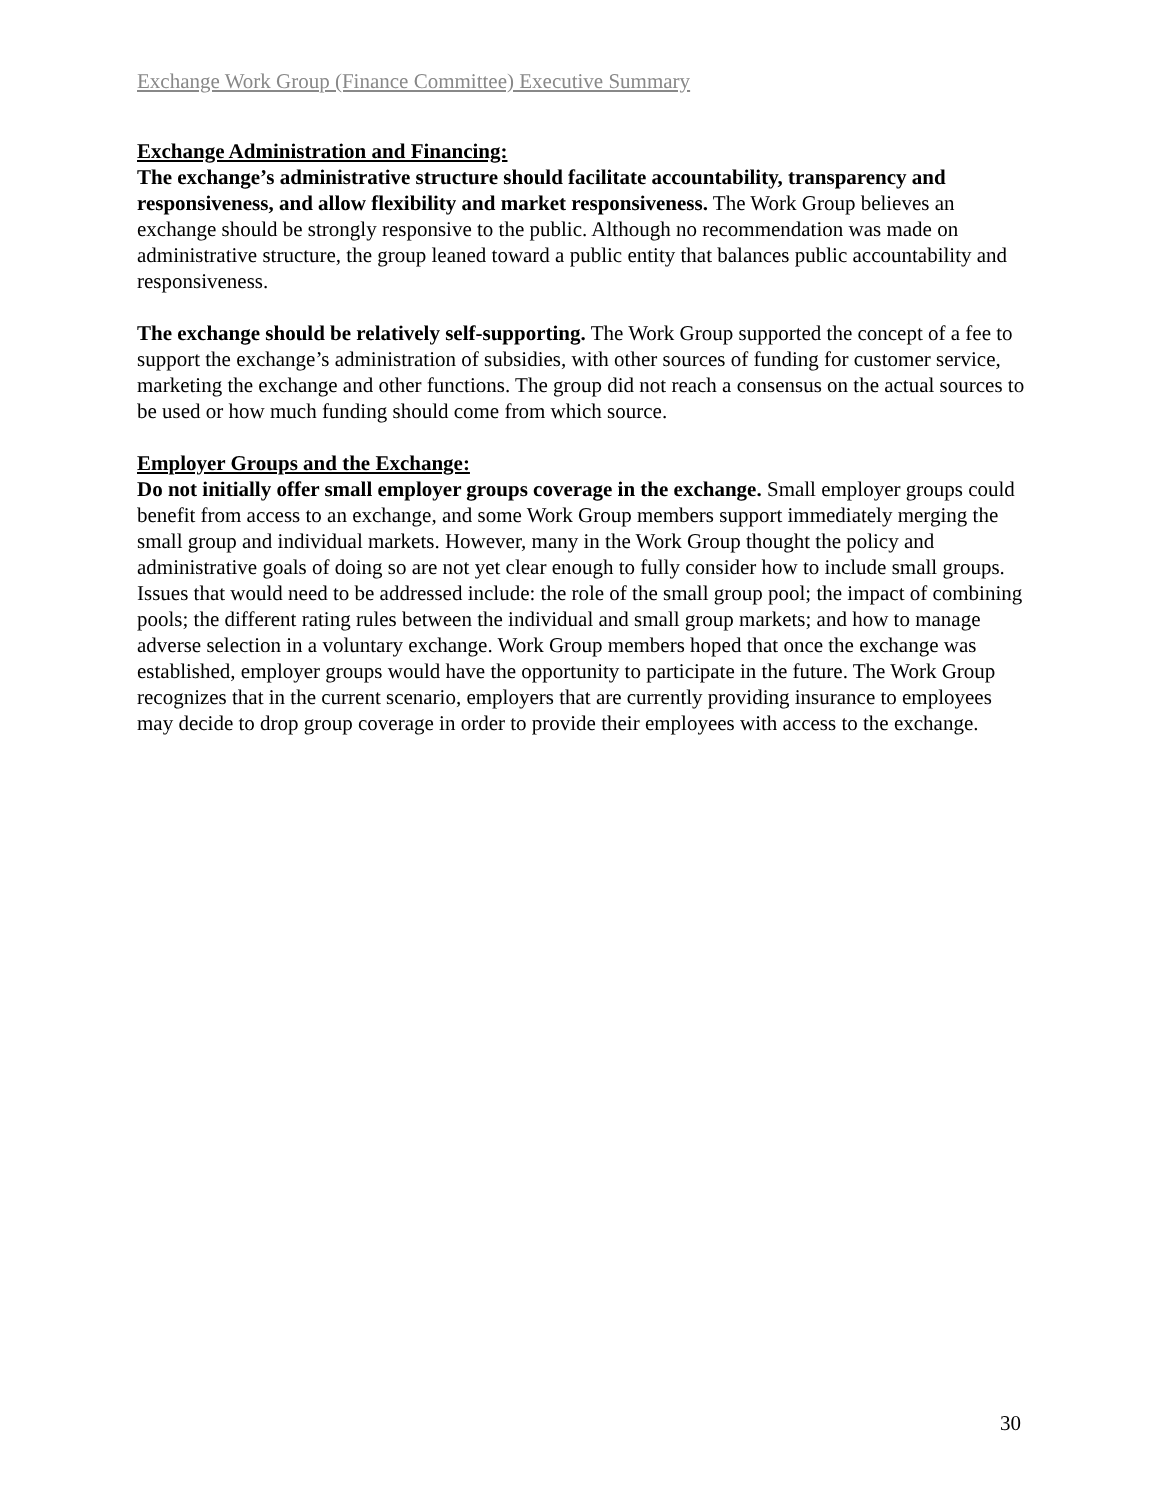Exchange Work Group (Finance Committee) Executive Summary
Exchange Administration and Financing:
The exchange’s administrative structure should facilitate accountability, transparency and responsiveness, and allow flexibility and market responsiveness. The Work Group believes an exchange should be strongly responsive to the public. Although no recommendation was made on administrative structure, the group leaned toward a public entity that balances public accountability and responsiveness.
The exchange should be relatively self-supporting. The Work Group supported the concept of a fee to support the exchange’s administration of subsidies, with other sources of funding for customer service, marketing the exchange and other functions. The group did not reach a consensus on the actual sources to be used or how much funding should come from which source.
Employer Groups and the Exchange:
Do not initially offer small employer groups coverage in the exchange. Small employer groups could benefit from access to an exchange, and some Work Group members support immediately merging the small group and individual markets. However, many in the Work Group thought the policy and administrative goals of doing so are not yet clear enough to fully consider how to include small groups. Issues that would need to be addressed include: the role of the small group pool; the impact of combining pools; the different rating rules between the individual and small group markets; and how to manage adverse selection in a voluntary exchange. Work Group members hoped that once the exchange was established, employer groups would have the opportunity to participate in the future. The Work Group recognizes that in the current scenario, employers that are currently providing insurance to employees may decide to drop group coverage in order to provide their employees with access to the exchange.
30